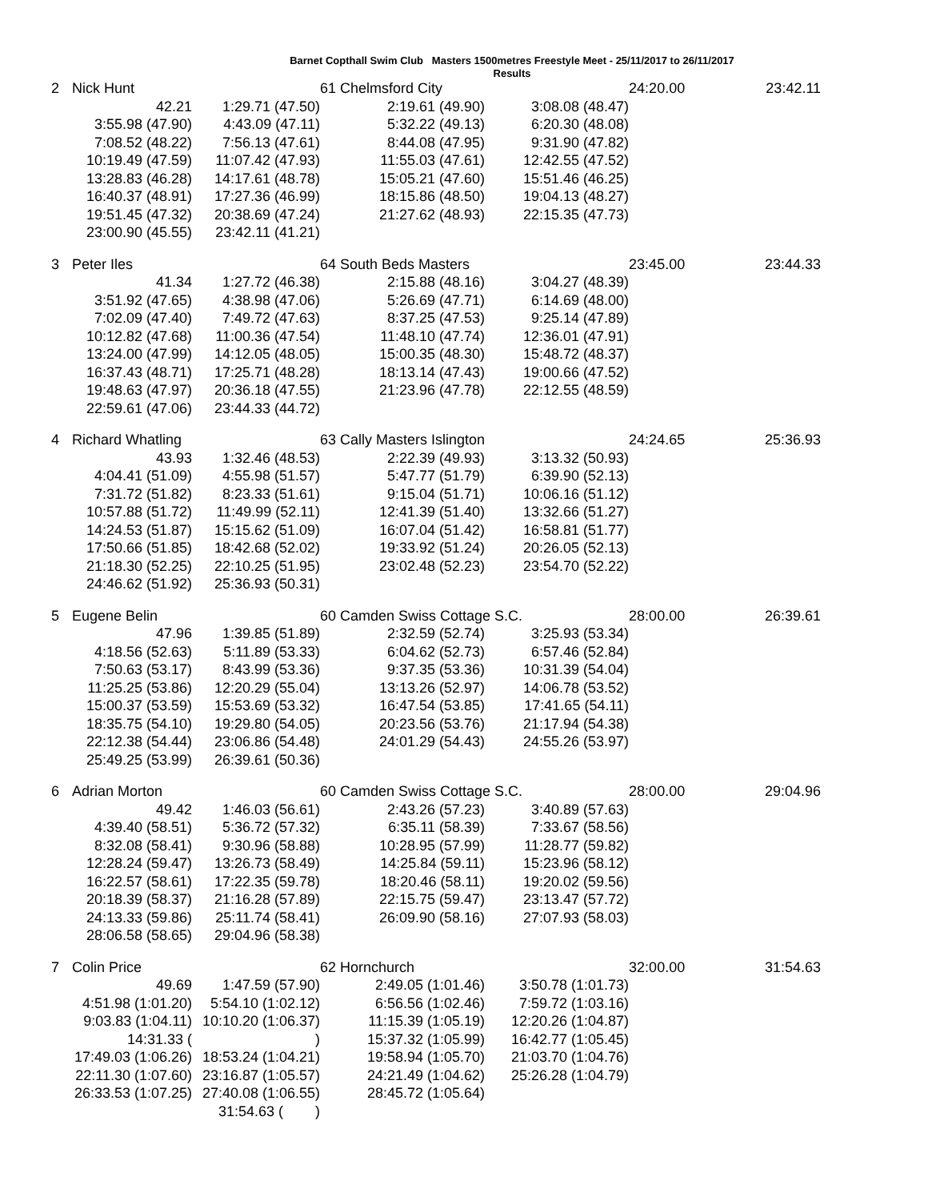Barnet Copthall Swim Club Masters 1500metres Freestyle Meet - 25/11/2017 to 26/11/2017
Results
| 2 | Nick Hunt | | 61 Chelmsford City | | 24:20.00 | 23:42.11 |
| | 42.21 | 1:29.71 (47.50) | 2:19.61 (49.90) | 3:08.08 (48.47) | | |
| | 3:55.98 (47.90) | 4:43.09 (47.11) | 5:32.22 (49.13) | 6:20.30 (48.08) | | |
| | 7:08.52 (48.22) | 7:56.13 (47.61) | 8:44.08 (47.95) | 9:31.90 (47.82) | | |
| | 10:19.49 (47.59) | 11:07.42 (47.93) | 11:55.03 (47.61) | 12:42.55 (47.52) | | |
| | 13:28.83 (46.28) | 14:17.61 (48.78) | 15:05.21 (47.60) | 15:51.46 (46.25) | | |
| | 16:40.37 (48.91) | 17:27.36 (46.99) | 18:15.86 (48.50) | 19:04.13 (48.27) | | |
| | 19:51.45 (47.32) | 20:38.69 (47.24) | 21:27.62 (48.93) | 22:15.35 (47.73) | | |
| | 23:00.90 (45.55) | 23:42.11 (41.21) | | | | |
| 3 | Peter Iles | | 64 South Beds Masters | | 23:45.00 | 23:44.33 |
| | 41.34 | 1:27.72 (46.38) | 2:15.88 (48.16) | 3:04.27 (48.39) | | |
| | 3:51.92 (47.65) | 4:38.98 (47.06) | 5:26.69 (47.71) | 6:14.69 (48.00) | | |
| | 7:02.09 (47.40) | 7:49.72 (47.63) | 8:37.25 (47.53) | 9:25.14 (47.89) | | |
| | 10:12.82 (47.68) | 11:00.36 (47.54) | 11:48.10 (47.74) | 12:36.01 (47.91) | | |
| | 13:24.00 (47.99) | 14:12.05 (48.05) | 15:00.35 (48.30) | 15:48.72 (48.37) | | |
| | 16:37.43 (48.71) | 17:25.71 (48.28) | 18:13.14 (47.43) | 19:00.66 (47.52) | | |
| | 19:48.63 (47.97) | 20:36.18 (47.55) | 21:23.96 (47.78) | 22:12.55 (48.59) | | |
| | 22:59.61 (47.06) | 23:44.33 (44.72) | | | | |
| 4 | Richard Whatling | | 63 Cally Masters Islington | | 24:24.65 | 25:36.93 |
| | 43.93 | 1:32.46 (48.53) | 2:22.39 (49.93) | 3:13.32 (50.93) | | |
| | 4:04.41 (51.09) | 4:55.98 (51.57) | 5:47.77 (51.79) | 6:39.90 (52.13) | | |
| | 7:31.72 (51.82) | 8:23.33 (51.61) | 9:15.04 (51.71) | 10:06.16 (51.12) | | |
| | 10:57.88 (51.72) | 11:49.99 (52.11) | 12:41.39 (51.40) | 13:32.66 (51.27) | | |
| | 14:24.53 (51.87) | 15:15.62 (51.09) | 16:07.04 (51.42) | 16:58.81 (51.77) | | |
| | 17:50.66 (51.85) | 18:42.68 (52.02) | 19:33.92 (51.24) | 20:26.05 (52.13) | | |
| | 21:18.30 (52.25) | 22:10.25 (51.95) | 23:02.48 (52.23) | 23:54.70 (52.22) | | |
| | 24:46.62 (51.92) | 25:36.93 (50.31) | | | | |
| 5 | Eugene Belin | | 60 Camden Swiss Cottage S.C. | | 28:00.00 | 26:39.61 |
| | 47.96 | 1:39.85 (51.89) | 2:32.59 (52.74) | 3:25.93 (53.34) | | |
| | 4:18.56 (52.63) | 5:11.89 (53.33) | 6:04.62 (52.73) | 6:57.46 (52.84) | | |
| | 7:50.63 (53.17) | 8:43.99 (53.36) | 9:37.35 (53.36) | 10:31.39 (54.04) | | |
| | 11:25.25 (53.86) | 12:20.29 (55.04) | 13:13.26 (52.97) | 14:06.78 (53.52) | | |
| | 15:00.37 (53.59) | 15:53.69 (53.32) | 16:47.54 (53.85) | 17:41.65 (54.11) | | |
| | 18:35.75 (54.10) | 19:29.80 (54.05) | 20:23.56 (53.76) | 21:17.94 (54.38) | | |
| | 22:12.38 (54.44) | 23:06.86 (54.48) | 24:01.29 (54.43) | 24:55.26 (53.97) | | |
| | 25:49.25 (53.99) | 26:39.61 (50.36) | | | | |
| 6 | Adrian Morton | | 60 Camden Swiss Cottage S.C. | | 28:00.00 | 29:04.96 |
| | 49.42 | 1:46.03 (56.61) | 2:43.26 (57.23) | 3:40.89 (57.63) | | |
| | 4:39.40 (58.51) | 5:36.72 (57.32) | 6:35.11 (58.39) | 7:33.67 (58.56) | | |
| | 8:32.08 (58.41) | 9:30.96 (58.88) | 10:28.95 (57.99) | 11:28.77 (59.82) | | |
| | 12:28.24 (59.47) | 13:26.73 (58.49) | 14:25.84 (59.11) | 15:23.96 (58.12) | | |
| | 16:22.57 (58.61) | 17:22.35 (59.78) | 18:20.46 (58.11) | 19:20.02 (59.56) | | |
| | 20:18.39 (58.37) | 21:16.28 (57.89) | 22:15.75 (59.47) | 23:13.47 (57.72) | | |
| | 24:13.33 (59.86) | 25:11.74 (58.41) | 26:09.90 (58.16) | 27:07.93 (58.03) | | |
| | 28:06.58 (58.65) | 29:04.96 (58.38) | | | | |
| 7 | Colin Price | | 62 Hornchurch | | 32:00.00 | 31:54.63 |
| | 49.69 | 1:47.59 (57.90) | 2:49.05 (1:01.46) | 3:50.78 (1:01.73) | | |
| | 4:51.98 (1:01.20) | 5:54.10 (1:02.12) | 6:56.56 (1:02.46) | 7:59.72 (1:03.16) | | |
| | 9:03.83 (1:04.11) | 10:10.20 (1:06.37) | 11:15.39 (1:05.19) | 12:20.26 (1:04.87) | | |
| | 14:31.33 ( | ) | 15:37.32 (1:05.99) | 16:42.77 (1:05.45) | | |
| | 17:49.03 (1:06.26) | 18:53.24 (1:04.21) | 19:58.94 (1:05.70) | 21:03.70 (1:04.76) | | |
| | 22:11.30 (1:07.60) | 23:16.87 (1:05.57) | 24:21.49 (1:04.62) | 25:26.28 (1:04.79) | | |
| | 26:33.53 (1:07.25) | 27:40.08 (1:06.55) | 28:45.72 (1:05.64) | | | |
| | | 31:54.63 ( ) | | | | |